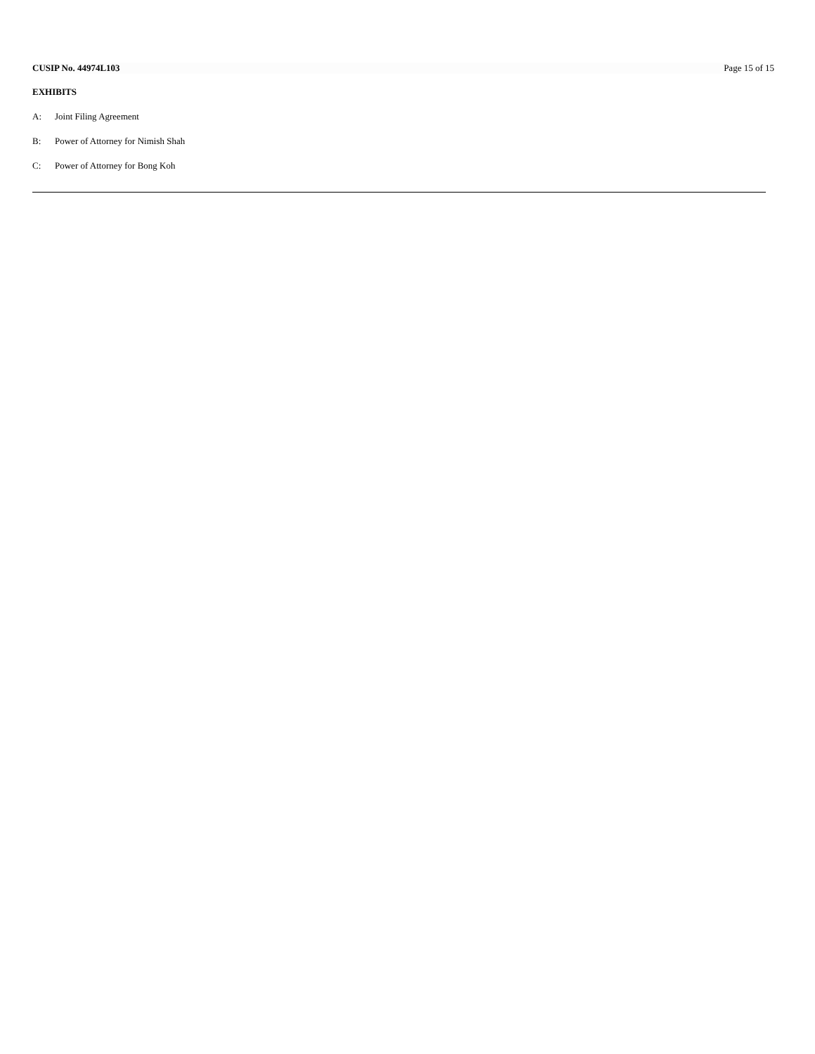CUSIP No. 44974L103 Page 15 of 15
EXHIBITS
A: Joint Filing Agreement
B: Power of Attorney for Nimish Shah
C: Power of Attorney for Bong Koh